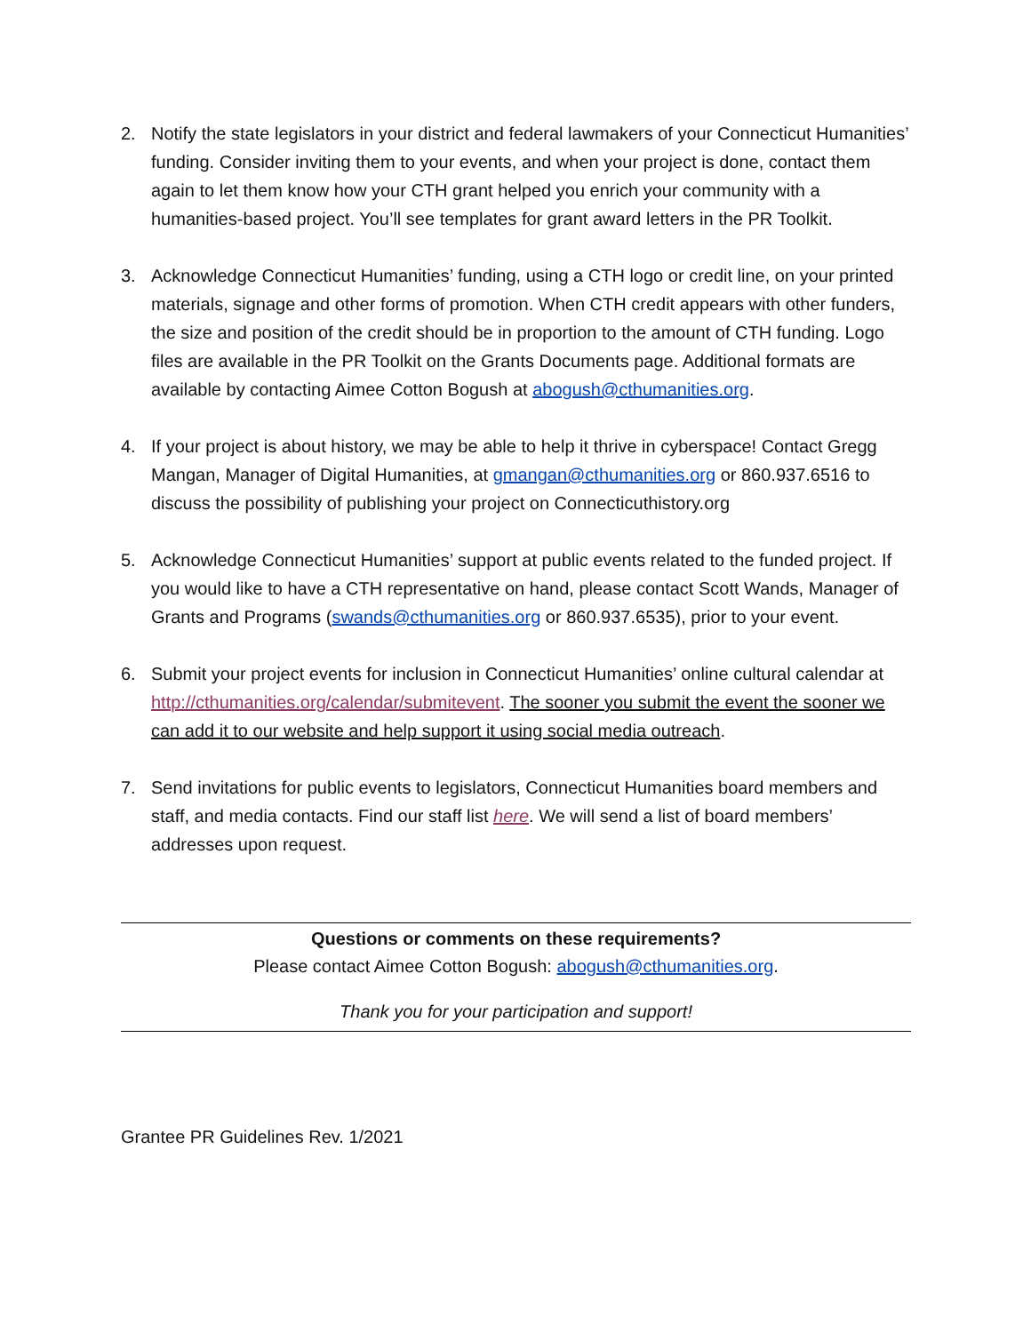2. Notify the state legislators in your district and federal lawmakers of your Connecticut Humanities’ funding. Consider inviting them to your events, and when your project is done, contact them again to let them know how your CTH grant helped you enrich your community with a humanities-based project. You’ll see templates for grant award letters in the PR Toolkit.
3. Acknowledge Connecticut Humanities’ funding, using a CTH logo or credit line, on your printed materials, signage and other forms of promotion. When CTH credit appears with other funders, the size and position of the credit should be in proportion to the amount of CTH funding. Logo files are available in the PR Toolkit on the Grants Documents page. Additional formats are available by contacting Aimee Cotton Bogush at abogush@cthumanities.org.
4. If your project is about history, we may be able to help it thrive in cyberspace! Contact Gregg Mangan, Manager of Digital Humanities, at gmangan@cthumanities.org or 860.937.6516 to discuss the possibility of publishing your project on Connecticuthistory.org
5. Acknowledge Connecticut Humanities’ support at public events related to the funded project. If you would like to have a CTH representative on hand, please contact Scott Wands, Manager of Grants and Programs (swands@cthumanities.org or 860.937.6535), prior to your event.
6. Submit your project events for inclusion in Connecticut Humanities’ online cultural calendar at http://cthumanities.org/calendar/submitevent. The sooner you submit the event the sooner we can add it to our website and help support it using social media outreach.
7. Send invitations for public events to legislators, Connecticut Humanities board members and staff, and media contacts. Find our staff list here. We will send a list of board members’ addresses upon request.
Questions or comments on these requirements?
Please contact Aimee Cotton Bogush: abogush@cthumanities.org.
Thank you for your participation and support!
Grantee PR Guidelines Rev. 1/2021